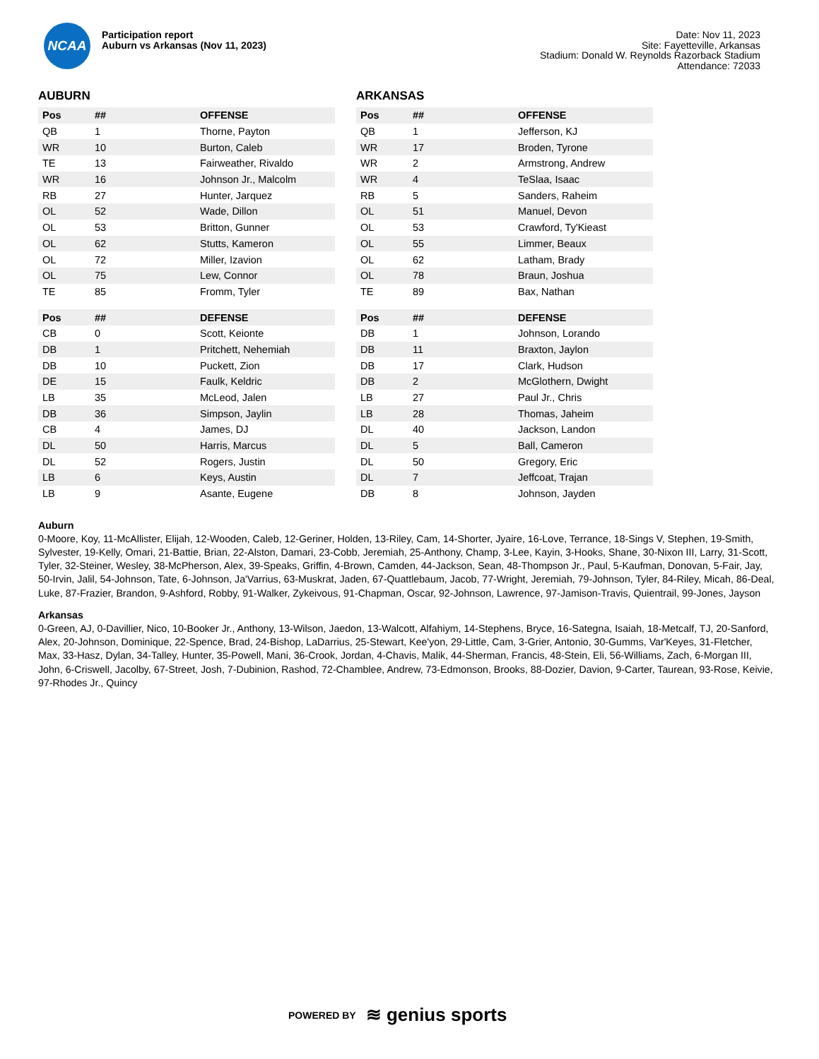NCAA
Participation report
Auburn vs Arkansas (Nov 11, 2023)
Date: Nov 11, 2023
Site: Fayetteville, Arkansas
Stadium: Donald W. Reynolds Razorback Stadium
Attendance: 72033
AUBURN
| Pos | ## | OFFENSE |
| --- | --- | --- |
| QB | 1 | Thorne, Payton |
| WR | 10 | Burton, Caleb |
| TE | 13 | Fairweather, Rivaldo |
| WR | 16 | Johnson Jr., Malcolm |
| RB | 27 | Hunter, Jarquez |
| OL | 52 | Wade, Dillon |
| OL | 53 | Britton, Gunner |
| OL | 62 | Stutts, Kameron |
| OL | 72 | Miller, Izavion |
| OL | 75 | Lew, Connor |
| TE | 85 | Fromm, Tyler |
| Pos | ## | DEFENSE |
| --- | --- | --- |
| CB | 0 | Scott, Keionte |
| DB | 1 | Pritchett, Nehemiah |
| DB | 10 | Puckett, Zion |
| DE | 15 | Faulk, Keldric |
| LB | 35 | McLeod, Jalen |
| DB | 36 | Simpson, Jaylin |
| CB | 4 | James, DJ |
| DL | 50 | Harris, Marcus |
| DL | 52 | Rogers, Justin |
| LB | 6 | Keys, Austin |
| LB | 9 | Asante, Eugene |
ARKANSAS
| Pos | ## | OFFENSE |
| --- | --- | --- |
| QB | 1 | Jefferson, KJ |
| WR | 17 | Broden, Tyrone |
| WR | 2 | Armstrong, Andrew |
| WR | 4 | TeSlaa, Isaac |
| RB | 5 | Sanders, Raheim |
| OL | 51 | Manuel, Devon |
| OL | 53 | Crawford, Ty'Kieast |
| OL | 55 | Limmer, Beaux |
| OL | 62 | Latham, Brady |
| OL | 78 | Braun, Joshua |
| TE | 89 | Bax, Nathan |
| Pos | ## | DEFENSE |
| --- | --- | --- |
| DB | 1 | Johnson, Lorando |
| DB | 11 | Braxton, Jaylon |
| DB | 17 | Clark, Hudson |
| DB | 2 | McGlothern, Dwight |
| LB | 27 | Paul Jr., Chris |
| LB | 28 | Thomas, Jaheim |
| DL | 40 | Jackson, Landon |
| DL | 5 | Ball, Cameron |
| DL | 50 | Gregory, Eric |
| DL | 7 | Jeffcoat, Trajan |
| DB | 8 | Johnson, Jayden |
Auburn
0-Moore, Koy, 11-McAllister, Elijah, 12-Wooden, Caleb, 12-Geriner, Holden, 13-Riley, Cam, 14-Shorter, Jyaire, 16-Love, Terrance, 18-Sings V, Stephen, 19-Smith, Sylvester, 19-Kelly, Omari, 21-Battie, Brian, 22-Alston, Damari, 23-Cobb, Jeremiah, 25-Anthony, Champ, 3-Lee, Kayin, 3-Hooks, Shane, 30-Nixon III, Larry, 31-Scott, Tyler, 32-Steiner, Wesley, 38-McPherson, Alex, 39-Speaks, Griffin, 4-Brown, Camden, 44-Jackson, Sean, 48-Thompson Jr., Paul, 5-Kaufman, Donovan, 5-Fair, Jay, 50-Irvin, Jalil, 54-Johnson, Tate, 6-Johnson, Ja'Varrius, 63-Muskrat, Jaden, 67-Quattlebaum, Jacob, 77-Wright, Jeremiah, 79-Johnson, Tyler, 84-Riley, Micah, 86-Deal, Luke, 87-Frazier, Brandon, 9-Ashford, Robby, 91-Walker, Zykeivous, 91-Chapman, Oscar, 92-Johnson, Lawrence, 97-Jamison-Travis, Quientrail, 99-Jones, Jayson
Arkansas
0-Green, AJ, 0-Davillier, Nico, 10-Booker Jr., Anthony, 13-Wilson, Jaedon, 13-Walcott, Alfahiym, 14-Stephens, Bryce, 16-Sategna, Isaiah, 18-Metcalf, TJ, 20-Sanford, Alex, 20-Johnson, Dominique, 22-Spence, Brad, 24-Bishop, LaDarrius, 25-Stewart, Kee'yon, 29-Little, Cam, 3-Grier, Antonio, 30-Gumms, Var'Keyes, 31-Fletcher, Max, 33-Hasz, Dylan, 34-Talley, Hunter, 35-Powell, Mani, 36-Crook, Jordan, 4-Chavis, Malik, 44-Sherman, Francis, 48-Stein, Eli, 56-Williams, Zach, 6-Morgan III, John, 6-Criswell, Jacolby, 67-Street, Josh, 7-Dubinion, Rashod, 72-Chamblee, Andrew, 73-Edmonson, Brooks, 88-Dozier, Davion, 9-Carter, Taurean, 93-Rose, Keivie, 97-Rhodes Jr., Quincy
POWERED BY ≋ genius sports